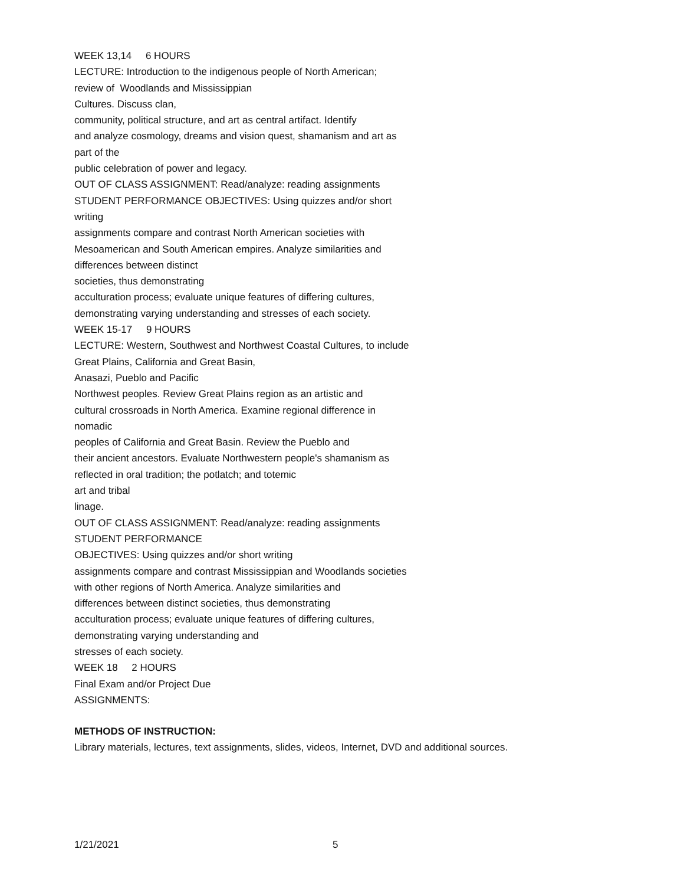WEEK 13,14 6 HOURS
LECTURE: Introduction to the indigenous people of North American;
review of Woodlands and Mississippian
Cultures. Discuss clan,
community, political structure, and art as central artifact. Identify
and analyze cosmology, dreams and vision quest, shamanism and art as
part of the
public celebration of power and legacy.
OUT OF CLASS ASSIGNMENT: Read/analyze: reading assignments
STUDENT PERFORMANCE OBJECTIVES: Using quizzes and/or short
writing
assignments compare and contrast North American societies with
Mesoamerican and South American empires. Analyze similarities and
differences between distinct
societies, thus demonstrating
acculturation process; evaluate unique features of differing cultures,
demonstrating varying understanding and stresses of each society.
WEEK 15-17 9 HOURS
LECTURE: Western, Southwest and Northwest Coastal Cultures, to include
Great Plains, California and Great Basin,
Anasazi, Pueblo and Pacific
Northwest peoples. Review Great Plains region as an artistic and
cultural crossroads in North America. Examine regional difference in
nomadic
peoples of California and Great Basin. Review the Pueblo and
their ancient ancestors. Evaluate Northwestern people's shamanism as
reflected in oral tradition; the potlatch; and totemic
art and tribal
linage.
OUT OF CLASS ASSIGNMENT: Read/analyze: reading assignments
STUDENT PERFORMANCE
OBJECTIVES: Using quizzes and/or short writing
assignments compare and contrast Mississippian and Woodlands societies
with other regions of North America. Analyze similarities and
differences between distinct societies, thus demonstrating
acculturation process; evaluate unique features of differing cultures,
demonstrating varying understanding and
stresses of each society.
WEEK 18 2 HOURS
Final Exam and/or Project Due
ASSIGNMENTS:
METHODS OF INSTRUCTION:
Library materials, lectures, text assignments, slides, videos, Internet, DVD and additional sources.
1/21/2021 5